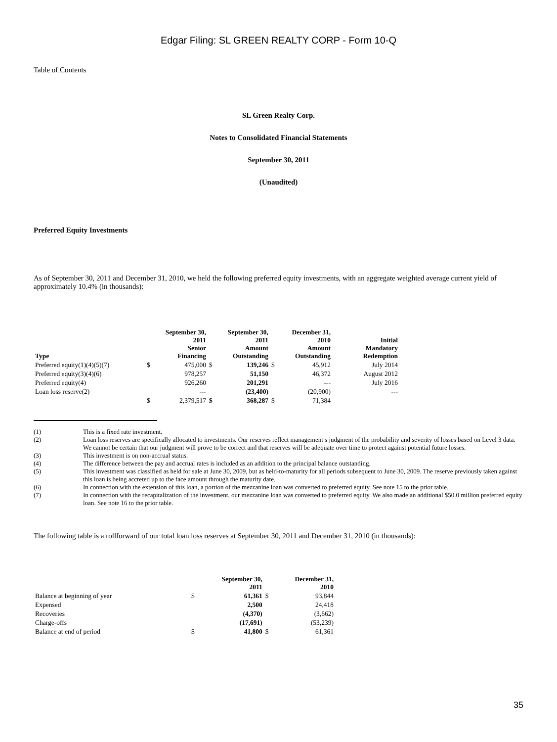Edgar Filing: SL GREEN REALTY CORP - Form 10-Q
Table of Contents
SL Green Realty Corp.
Notes to Consolidated Financial Statements
September 30, 2011
(Unaudited)
Preferred Equity Investments
As of September 30, 2011 and December 31, 2010, we held the following preferred equity investments, with an aggregate weighted average current yield of approximately 10.4% (in thousands):
| Type | | September 30, 2011 Senior Financing | | September 30, 2011 Amount Outstanding | | December 31, 2010 Amount Outstanding | Initial Mandatory Redemption |
| --- | --- | --- | --- | --- | --- | --- | --- |
| Preferred equity(1)(4)(5)(7) | $ | 475,000 | $ | 139,246 | $ | 45,912 | July 2014 |
| Preferred equity(3)(4)(6) | | 978,257 | | 51,150 | | 46,372 | August 2012 |
| Preferred equity(4) | | 926,260 | | 201,291 | | --- | July 2016 |
| Loan loss reserve(2) | | --- | | (23,400) | | (20,900) | --- |
| | $ | 2,379,517 | $ | 368,287 | $ | 71,384 | |
| (1) | This is a fixed rate investment. |
| (2) | Loan loss reserves are specifically allocated to investments. Our reserves reflect management s judgment of the probability and severity of losses based on Level 3 data. We cannot be certain that our judgment will prove to be correct and that reserves will be adequate over time to protect against potential future losses. |
| (3) | This investment is on non-accrual status. |
| (4) | The difference between the pay and accrual rates is included as an addition to the principal balance outstanding. |
| (5) | This investment was classified as held for sale at June 30, 2009, but as held-to-maturity for all periods subsequent to June 30, 2009. The reserve previously taken against this loan is being accreted up to the face amount through the maturity date. |
| (6) | In connection with the extension of this loan, a portion of the mezzanine loan was converted to preferred equity. See note 15 to the prior table. |
| (7) | In connection with the recapitalization of the investment, our mezzanine loan was converted to preferred equity. We also made an additional $50.0 million preferred equity loan. See note 16 to the prior table. |
The following table is a rollforward of our total loan loss reserves at September 30, 2011 and December 31, 2010 (in thousands):
| | | September 30, 2011 | | December 31, 2010 |
| --- | --- | --- | --- | --- |
| Balance at beginning of year | $ | 61,361 | $ | 93,844 |
| Expensed | | 2,500 | | 24,418 |
| Recoveries | | (4,370) | | (3,662) |
| Charge-offs | | (17,691) | | (53,239) |
| Balance at end of period | $ | 41,800 | $ | 61,361 |
35